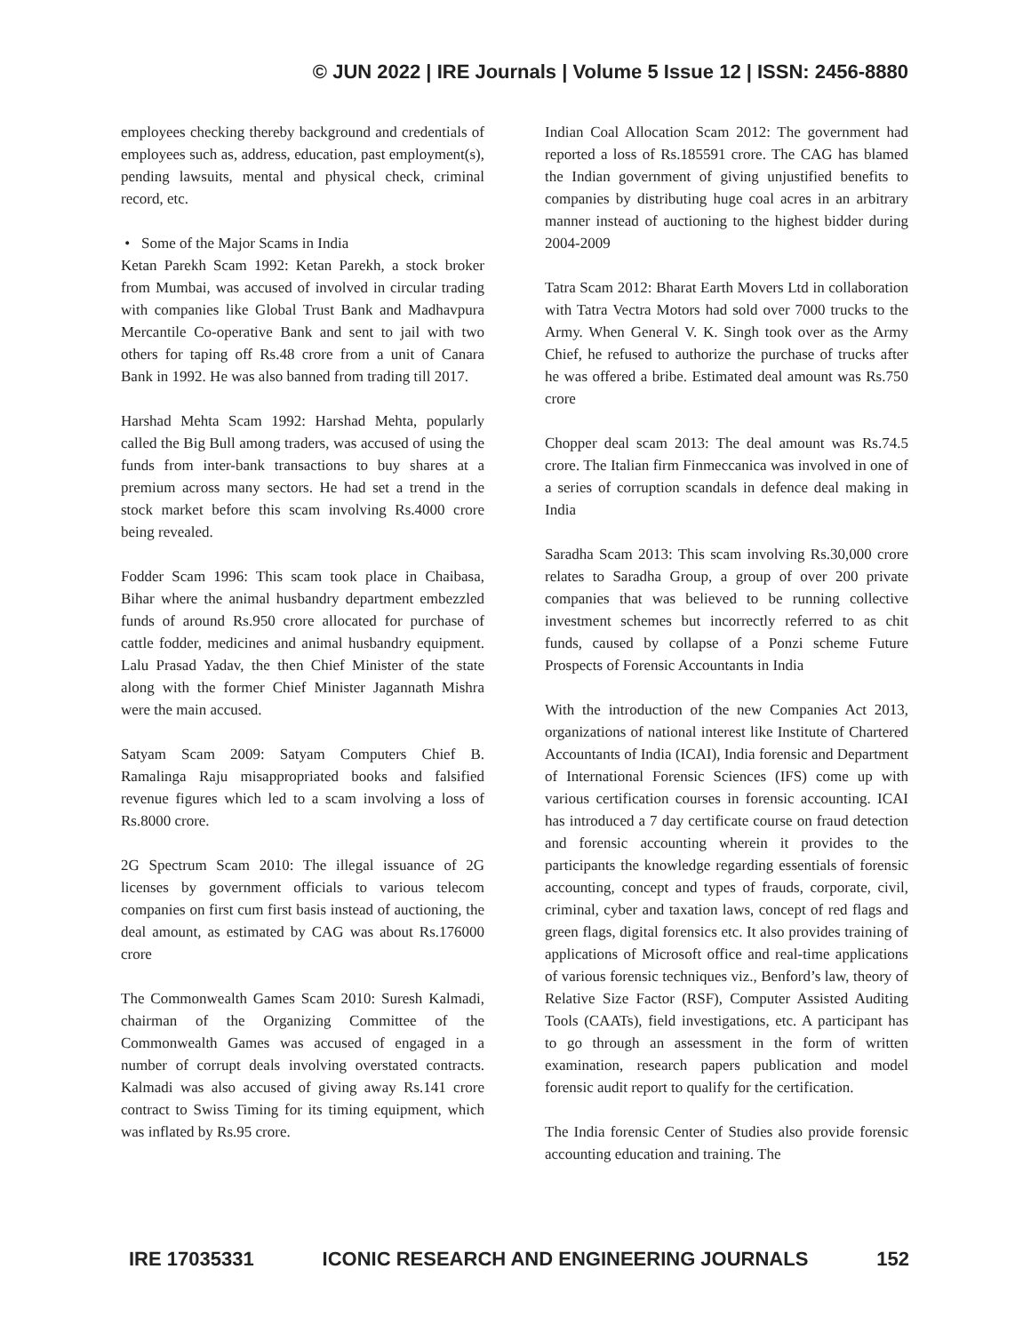© JUN 2022 | IRE Journals | Volume 5 Issue 12 | ISSN: 2456-8880
employees checking thereby background and credentials of employees such as, address, education, past employment(s), pending lawsuits, mental and physical check, criminal record, etc.
• Some of the Major Scams in India
Ketan Parekh Scam 1992: Ketan Parekh, a stock broker from Mumbai, was accused of involved in circular trading with companies like Global Trust Bank and Madhavpura Mercantile Co-operative Bank and sent to jail with two others for taping off Rs.48 crore from a unit of Canara Bank in 1992. He was also banned from trading till 2017.
Harshad Mehta Scam 1992: Harshad Mehta, popularly called the Big Bull among traders, was accused of using the funds from inter-bank transactions to buy shares at a premium across many sectors. He had set a trend in the stock market before this scam involving Rs.4000 crore being revealed.
Fodder Scam 1996: This scam took place in Chaibasa, Bihar where the animal husbandry department embezzled funds of around Rs.950 crore allocated for purchase of cattle fodder, medicines and animal husbandry equipment. Lalu Prasad Yadav, the then Chief Minister of the state along with the former Chief Minister Jagannath Mishra were the main accused.
Satyam Scam 2009: Satyam Computers Chief B. Ramalinga Raju misappropriated books and falsified revenue figures which led to a scam involving a loss of Rs.8000 crore.
2G Spectrum Scam 2010: The illegal issuance of 2G licenses by government officials to various telecom companies on first cum first basis instead of auctioning, the deal amount, as estimated by CAG was about Rs.176000 crore
The Commonwealth Games Scam 2010: Suresh Kalmadi, chairman of the Organizing Committee of the Commonwealth Games was accused of engaged in a number of corrupt deals involving overstated contracts. Kalmadi was also accused of giving away Rs.141 crore contract to Swiss Timing for its timing equipment, which was inflated by Rs.95 crore.
Indian Coal Allocation Scam 2012: The government had reported a loss of Rs.185591 crore. The CAG has blamed the Indian government of giving unjustified benefits to companies by distributing huge coal acres in an arbitrary manner instead of auctioning to the highest bidder during 2004-2009
Tatra Scam 2012: Bharat Earth Movers Ltd in collaboration with Tatra Vectra Motors had sold over 7000 trucks to the Army. When General V. K. Singh took over as the Army Chief, he refused to authorize the purchase of trucks after he was offered a bribe. Estimated deal amount was Rs.750 crore
Chopper deal scam 2013: The deal amount was Rs.74.5 crore. The Italian firm Finmeccanica was involved in one of a series of corruption scandals in defence deal making in India
Saradha Scam 2013: This scam involving Rs.30,000 crore relates to Saradha Group, a group of over 200 private companies that was believed to be running collective investment schemes but incorrectly referred to as chit funds, caused by collapse of a Ponzi scheme Future Prospects of Forensic Accountants in India
With the introduction of the new Companies Act 2013, organizations of national interest like Institute of Chartered Accountants of India (ICAI), India forensic and Department of International Forensic Sciences (IFS) come up with various certification courses in forensic accounting. ICAI has introduced a 7 day certificate course on fraud detection and forensic accounting wherein it provides to the participants the knowledge regarding essentials of forensic accounting, concept and types of frauds, corporate, civil, criminal, cyber and taxation laws, concept of red flags and green flags, digital forensics etc. It also provides training of applications of Microsoft office and real-time applications of various forensic techniques viz., Benford’s law, theory of Relative Size Factor (RSF), Computer Assisted Auditing Tools (CAATs), field investigations, etc. A participant has to go through an assessment in the form of written examination, research papers publication and model forensic audit report to qualify for the certification.
The India forensic Center of Studies also provide forensic accounting education and training. The
IRE 17035331 ICONIC RESEARCH AND ENGINEERING JOURNALS 152